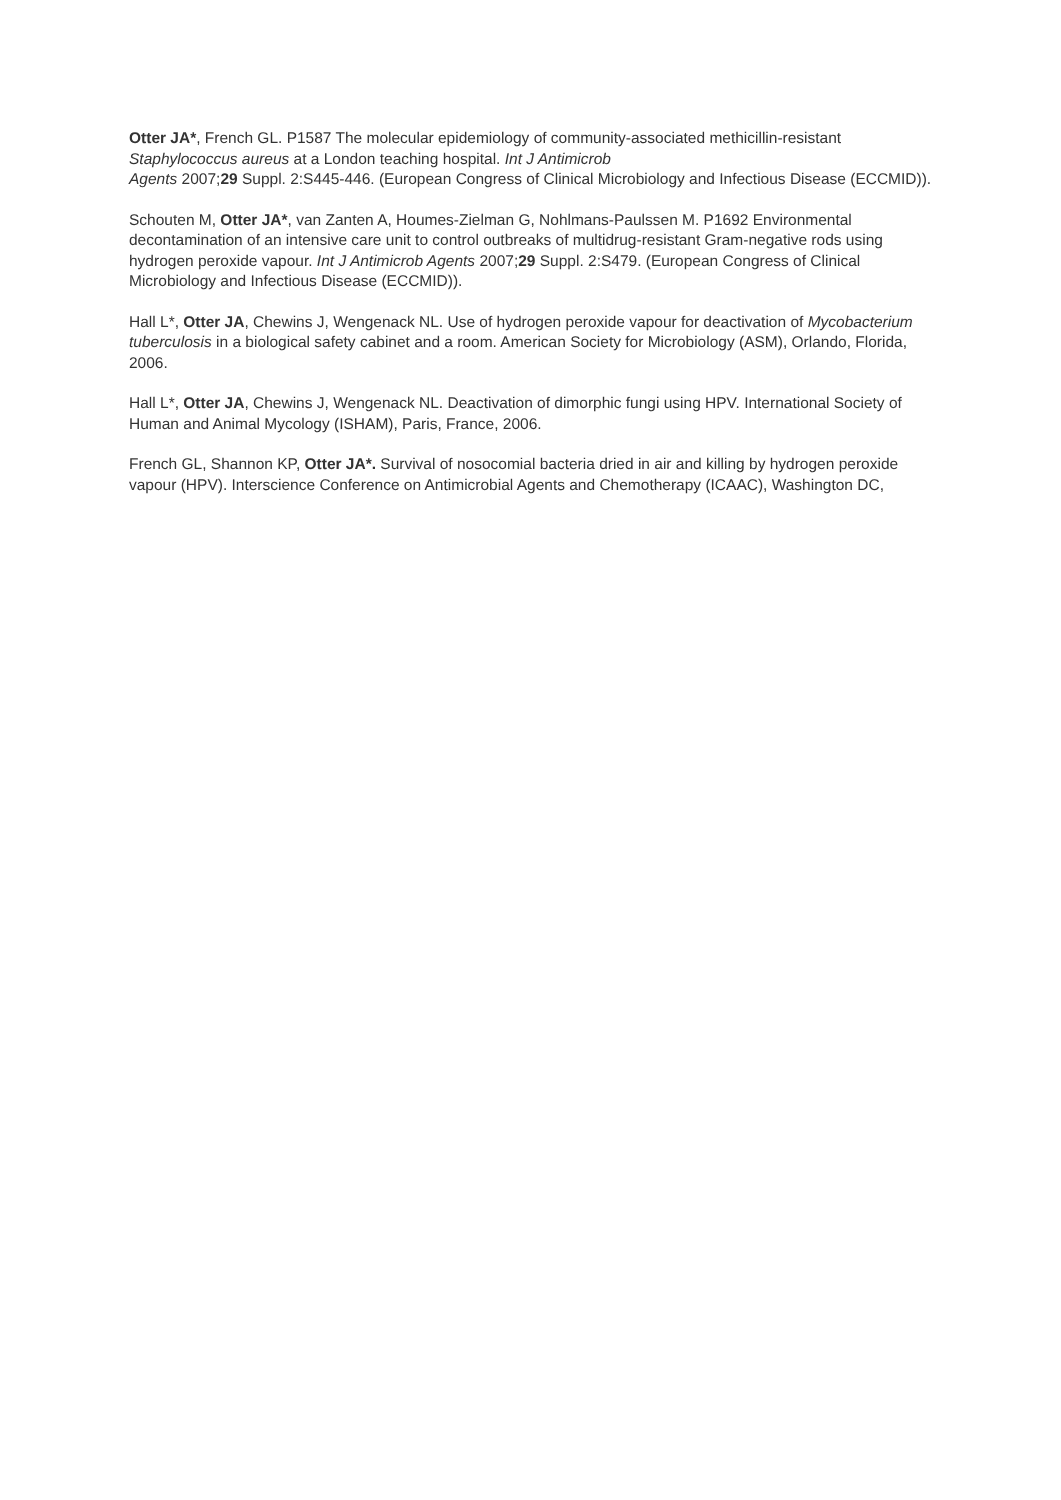Otter JA*, French GL. P1587 The molecular epidemiology of community-associated methicillin-resistant Staphylococcus aureus at a London teaching hospital. Int J Antimicrob
Agents 2007;29 Suppl. 2:S445-446. (European Congress of Clinical Microbiology and Infectious Disease (ECCMID)).
Schouten M, Otter JA*, van Zanten A, Houmes-Zielman G, Nohlmans-Paulssen M. P1692 Environmental decontamination of an intensive care unit to control outbreaks of multidrug-resistant Gram-negative rods using hydrogen peroxide vapour. Int J Antimicrob Agents 2007;29 Suppl. 2:S479. (European Congress of Clinical Microbiology and Infectious Disease (ECCMID)).
Hall L*, Otter JA, Chewins J, Wengenack NL. Use of hydrogen peroxide vapour for deactivation of Mycobacterium tuberculosis in a biological safety cabinet and a room. American Society for Microbiology (ASM), Orlando, Florida, 2006.
Hall L*, Otter JA, Chewins J, Wengenack NL. Deactivation of dimorphic fungi using HPV. International Society of Human and Animal Mycology (ISHAM), Paris, France, 2006.
French GL, Shannon KP, Otter JA*. Survival of nosocomial bacteria dried in air and killing by hydrogen peroxide vapour (HPV). Interscience Conference on Antimicrobial Agents and Chemotherapy (ICAAC), Washington DC,